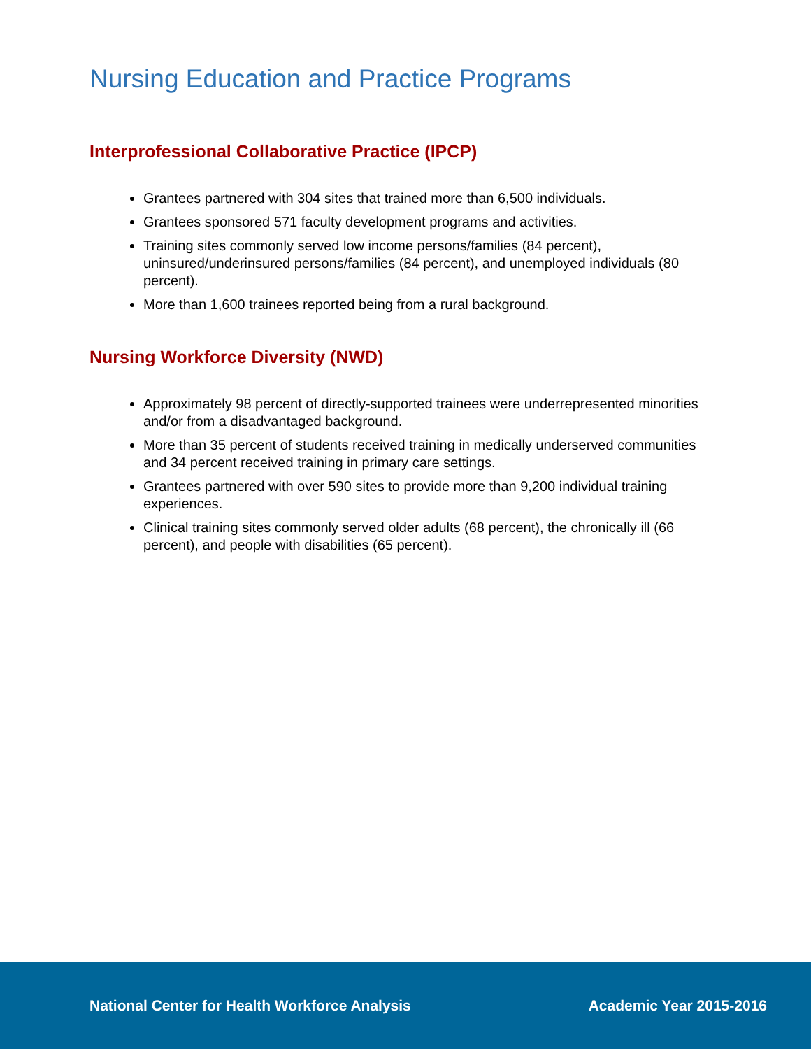Nursing Education and Practice Programs
Interprofessional Collaborative Practice (IPCP)
Grantees partnered with 304 sites that trained more than 6,500 individuals.
Grantees sponsored 571 faculty development programs and activities.
Training sites commonly served low income persons/families (84 percent), uninsured/underinsured persons/families (84 percent), and unemployed individuals (80 percent).
More than 1,600 trainees reported being from a rural background.
Nursing Workforce Diversity (NWD)
Approximately 98 percent of directly-supported trainees were underrepresented minorities and/or from a disadvantaged background.
More than 35 percent of students received training in medically underserved communities and 34 percent received training in primary care settings.
Grantees partnered with over 590 sites to provide more than 9,200 individual training experiences.
Clinical training sites commonly served older adults (68 percent), the chronically ill (66 percent), and people with disabilities (65 percent).
National Center for Health Workforce Analysis Academic Year 2015-2016